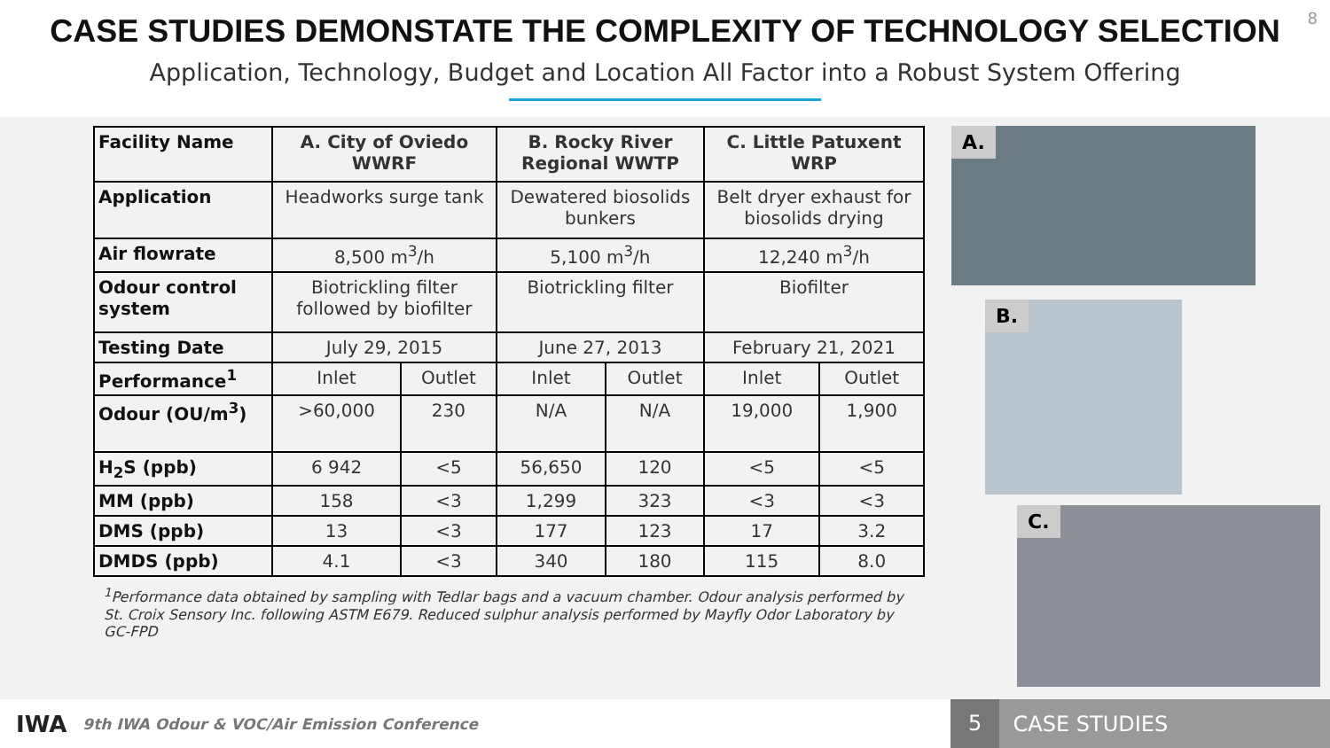CASE STUDIES DEMONSTATE THE COMPLEXITY OF TECHNOLOGY SELECTION
Application, Technology, Budget and Location All Factor into a Robust System Offering
8
| Facility Name | A. City of Oviedo WWRF | | B. Rocky River Regional WWTP | | C. Little Patuxent WRP | |
| Application | Headworks surge tank | | Dewatered biosolids bunkers | | Belt dryer exhaust for biosolids drying | |
| Air flowrate | 8,500 m<sup>3</sup>/h | | 5,100 m<sup>3</sup>/h | | 12,240 m<sup>3</sup>/h | |
| Odour control system | Biotrickling filter followed by biofilter | | Biotrickling filter | | Biofilter | |
| Testing Date | July 29, 2015 | | June 27, 2013 | | February 21, 2021 | |
| Performance<sup>1</sup> | Inlet | Outlet | Inlet | Outlet | Inlet | Outlet |
| Odour (OU/m<sup>3</sup>) | >60,000 | 230 | N/A | N/A | 19,000 | 1,900 |
| H<sub>2</sub>S (ppb) | 6 942 | <5 | 56,650 | 120 | <5 | <5 |
| MM (ppb) | 158 | <3 | 1,299 | 323 | <3 | <3 |
| DMS (ppb) | 13 | <3 | 177 | 123 | 17 | 3.2 |
| DMDS (ppb) | 4.1 | <3 | 340 | 180 | 115 | 8.0 |
<sup>1</sup> Performance data obtained by sampling with Tedlar bags and a vacuum chamber. Odour analysis performed by St. Croix Sensory Inc. following ASTM E679. Reduced sulphur analysis performed by Mayfly Odor Laboratory by GC-FPD
A.
B.
C.
IWA 9th IWA Odour & VOC/Air Emission Conference
5 CASE STUDIES